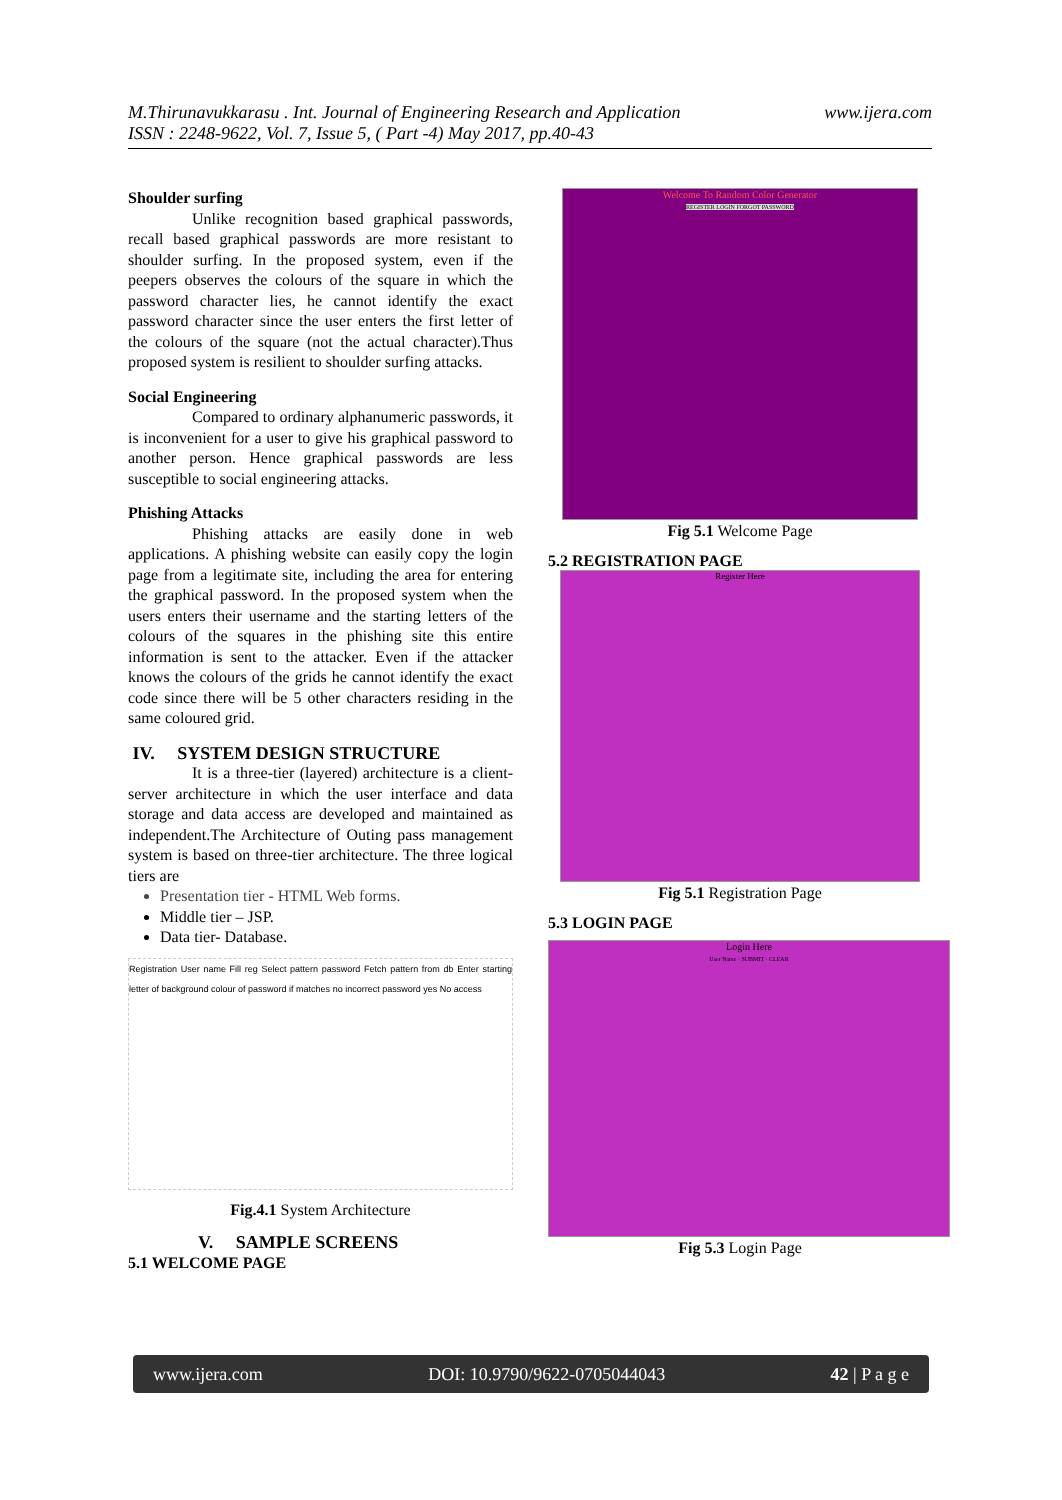www.ijera.com M.Thirunavukkarasu . Int. Journal of Engineering Research and Application
ISSN : 2248-9622, Vol. 7, Issue 5, ( Part -4) May 2017, pp.40-43
Shoulder surfing
Unlike recognition based graphical passwords, recall based graphical passwords are more resistant to shoulder surfing. In the proposed system, even if the peepers observes the colours of the square in which the password character lies, he cannot identify the exact password character since the user enters the first letter of the colours of the square (not the actual character).Thus proposed system is resilient to shoulder surfing attacks.
Social Engineering
Compared to ordinary alphanumeric passwords, it is inconvenient for a user to give his graphical password to another person. Hence graphical passwords are less susceptible to social engineering attacks.
Phishing Attacks
Phishing attacks are easily done in web applications. A phishing website can easily copy the login page from a legitimate site, including the area for entering the graphical password. In the proposed system when the users enters their username and the starting letters of the colours of the squares in the phishing site this entire information is sent to the attacker. Even if the attacker knows the colours of the grids he cannot identify the exact code since there will be 5 other characters residing in the same coloured grid.
IV. SYSTEM DESIGN STRUCTURE
It is a three-tier (layered) architecture is a client-server architecture in which the user interface and data storage and data access are developed and maintained as independent.The Architecture of Outing pass management system is based on three-tier architecture. The three logical tiers are
Presentation tier - HTML Web forms.
Middle tier – JSP.
Data tier- Database.
Registration User name Fill reg Select pattern password Fetch pattern from db Enter starting letter of background colour of password if matches no incorrect password yes No access
Fig.4.1 System Architecture
V. SAMPLE SCREENS
5.1 WELCOME PAGE
Welcome To Random Color Generator
REGISTER LOGIN FORGOT PASSWORD
Fig 5.1 Welcome Page
5.2 REGISTRATION PAGE
Register Here
Fig 5.1 Registration Page
5.3 LOGIN PAGE
Login Here
User Name · SUBMIT · CLEAR
Fig 5.3 Login Page
www.ijera.com DOI: 10.9790/9622-0705044043 42 | P a g e